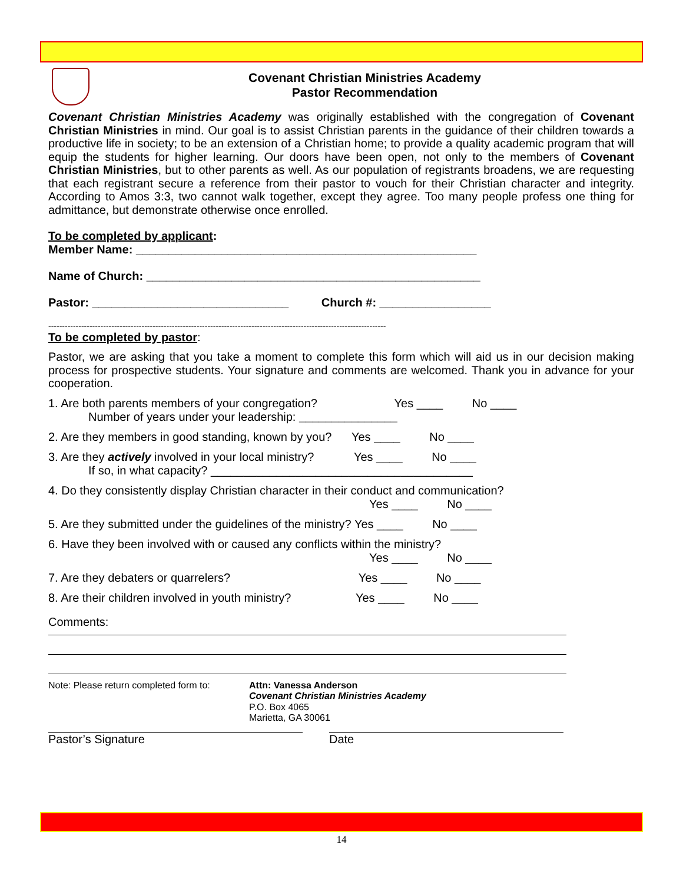Covenant Christian Ministries Academy
Pastor Recommendation
Covenant Christian Ministries Academy was originally established with the congregation of Covenant Christian Ministries in mind. Our goal is to assist Christian parents in the guidance of their children towards a productive life in society; to be an extension of a Christian home; to provide a quality academic program that will equip the students for higher learning. Our doors have been open, not only to the members of Covenant Christian Ministries, but to other parents as well. As our population of registrants broadens, we are requesting that each registrant secure a reference from their pastor to vouch for their Christian character and integrity. According to Amos 3:3, two cannot walk together, except they agree. Too many people profess one thing for admittance, but demonstrate otherwise once enrolled.
To be completed by applicant:
Member Name: ____________________________________________________
Name of Church: ___________________________________________________
Pastor: ______________________________ Church #: _________________
---------------------------------------------------------------------------------------------------------------------------
To be completed by pastor:
Pastor, we are asking that you take a moment to complete this form which will aid us in our decision making process for prospective students. Your signature and comments are welcomed. Thank you in advance for your cooperation.
1. Are both parents members of your congregation? Yes ____ No ____
Number of years under your leadership: _______________
2. Are they members in good standing, known by you? Yes ____ No ____
3. Are they actively involved in your local ministry? Yes ____ No ____
If so, in what capacity? ________________________________________
4. Do they consistently display Christian character in their conduct and communication?
Yes ____ No ____
5. Are they submitted under the guidelines of the ministry? Yes ____ No ____
6. Have they been involved with or caused any conflicts within the ministry?
Yes ____ No ____
7. Are they debaters or quarrelers? Yes ____ No ____
8. Are their children involved in youth ministry? Yes ____ No ____
Comments:
Note: Please return completed form to:
Attn: Vanessa Anderson
Covenant Christian Ministries Academy
P.O. Box 4065
Marietta, GA 30061
Pastor’s Signature Date
14